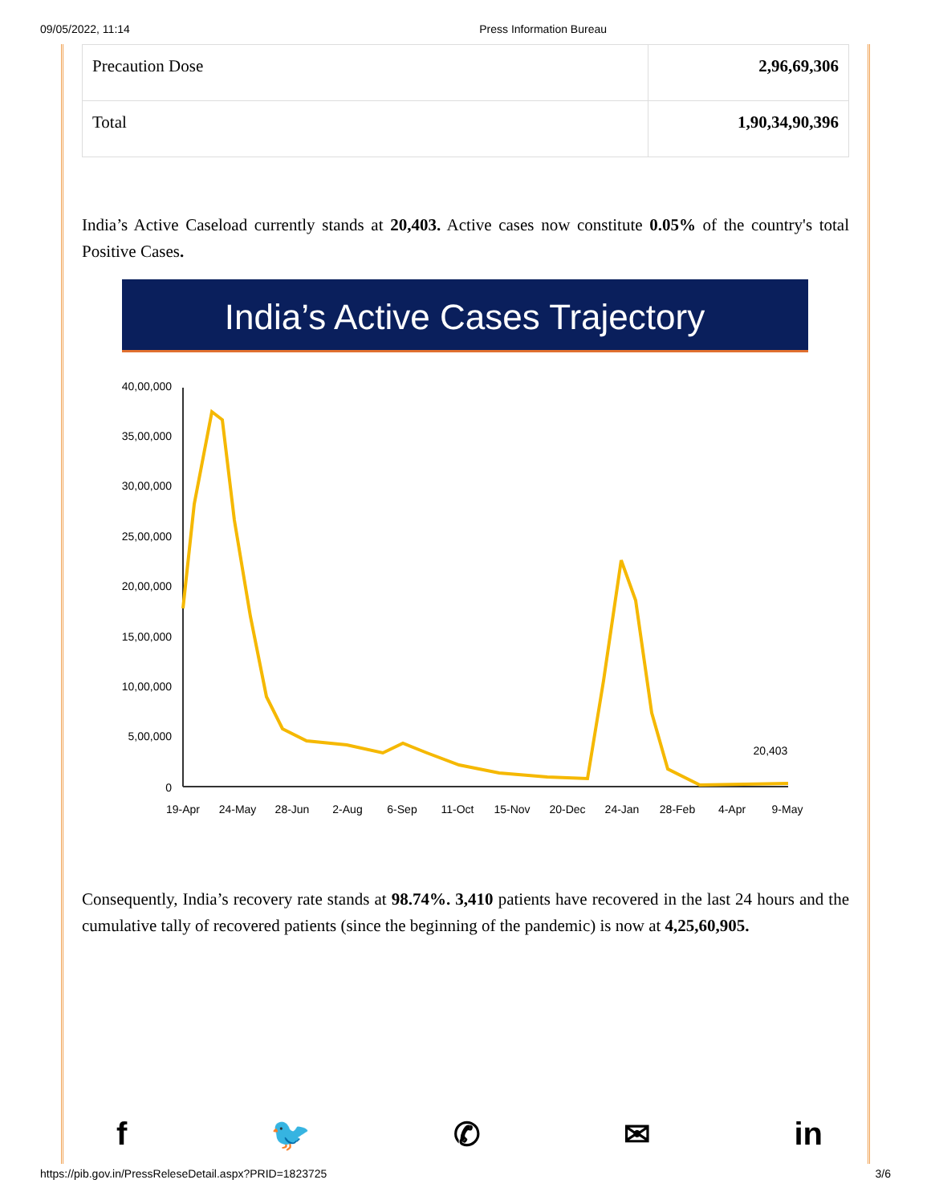09/05/2022, 11:14 Press Information Bureau
| Precaution Dose | 2,96,69,306 |
| Total | 1,90,34,90,396 |
India’s Active Caseload currently stands at 20,403. Active cases now constitute 0.05% of the country's total Positive Cases.
India’s Active Cases Trajectory
40,00,000
35,00,000
30,00,000
25,00,000
20,00,000
15,00,000
10,00,000
5,00,000
0
19-Apr
24-May
28-Jun
2-Aug
6-Sep
11-Oct
15-Nov
20-Dec
24-Jan
28-Feb
4-Apr
9-May
20,403
Consequently, India’s recovery rate stands at 98.74%. 3,410 patients have recovered in the last 24 hours and the cumulative tally of recovered patients (since the beginning of the pandemic) is now at 4,25,60,905.
f 🐦 ✆ ✉ in
https://pib.gov.in/PressReleseDetail.aspx?PRID=1823725 3/6